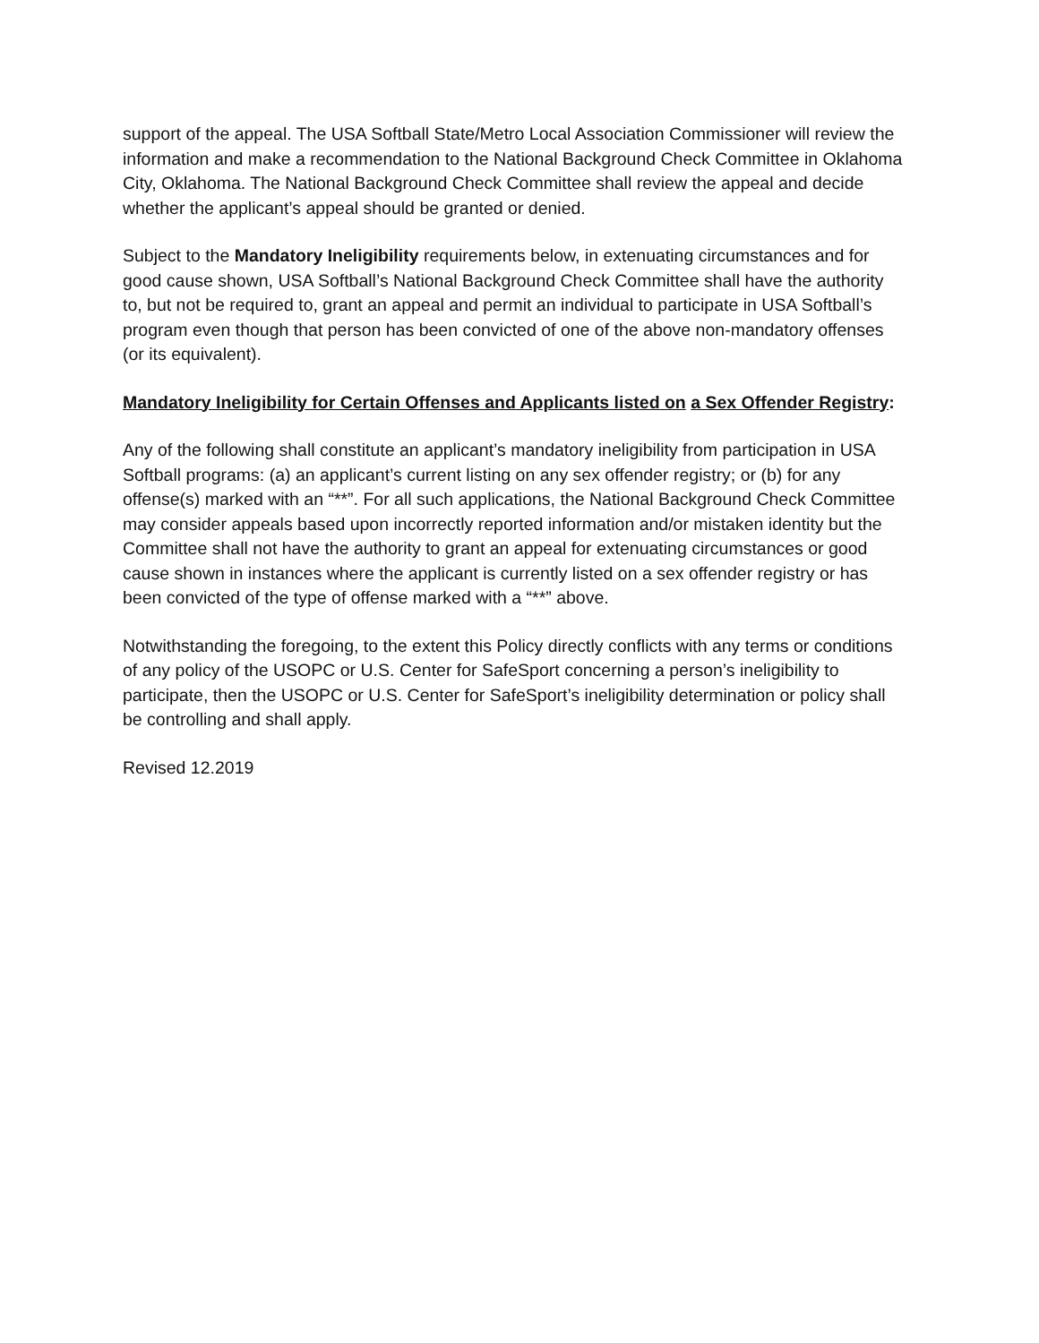support of the appeal. The USA Softball State/Metro Local Association Commissioner will review the information and make a recommendation to the National Background Check Committee in Oklahoma City, Oklahoma. The National Background Check Committee shall review the appeal and decide whether the applicant’s appeal should be granted or denied.
Subject to the Mandatory Ineligibility requirements below, in extenuating circumstances and for good cause shown, USA Softball’s National Background Check Committee shall have the authority to, but not be required to, grant an appeal and permit an individual to participate in USA Softball’s program even though that person has been convicted of one of the above non-mandatory offenses (or its equivalent).
Mandatory Ineligibility for Certain Offenses and Applicants listed on a Sex Offender Registry:
Any of the following shall constitute an applicant’s mandatory ineligibility from participation in USA Softball programs: (a) an applicant’s current listing on any sex offender registry; or (b) for any offense(s) marked with an “**”. For all such applications, the National Background Check Committee may consider appeals based upon incorrectly reported information and/or mistaken identity but the Committee shall not have the authority to grant an appeal for extenuating circumstances or good cause shown in instances where the applicant is currently listed on a sex offender registry or has been convicted of the type of offense marked with a “**” above.
Notwithstanding the foregoing, to the extent this Policy directly conflicts with any terms or conditions of any policy of the USOPC or U.S. Center for SafeSport concerning a person’s ineligibility to participate, then the USOPC or U.S. Center for SafeSport’s ineligibility determination or policy shall be controlling and shall apply.
Revised 12.2019